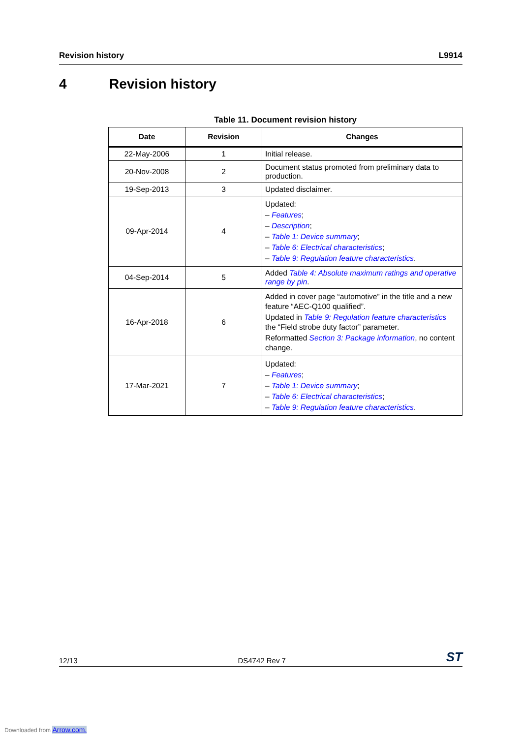Revision history L9914
4 Revision history
Table 11. Document revision history
| Date | Revision | Changes |
| --- | --- | --- |
| 22-May-2006 | 1 | Initial release. |
| 20-Nov-2008 | 2 | Document status promoted from preliminary data to production. |
| 19-Sep-2013 | 3 | Updated disclaimer. |
| 09-Apr-2014 | 4 | Updated: – Features ; – Description ; – Table 1: Device summary ; – Table 6: Electrical characteristics ; – Table 9: Regulation feature characteristics . |
| 04-Sep-2014 | 5 | Added Table 4: Absolute maximum ratings and operative range by pin . |
| 16-Apr-2018 | 6 | Added in cover page “automotive” in the title and a new feature “AEC-Q100 qualified”. Updated in Table 9: Regulation feature characteristics the “Field strobe duty factor” parameter. Reformatted Section 3: Package information , no content change. |
| 17-Mar-2021 | 7 | Updated: – Features ; – Table 1: Device summary ; – Table 6: Electrical characteristics ; – Table 9: Regulation feature characteristics . |
12/13 DS4742 Rev 7 ST
Downloaded from Arrow.com.